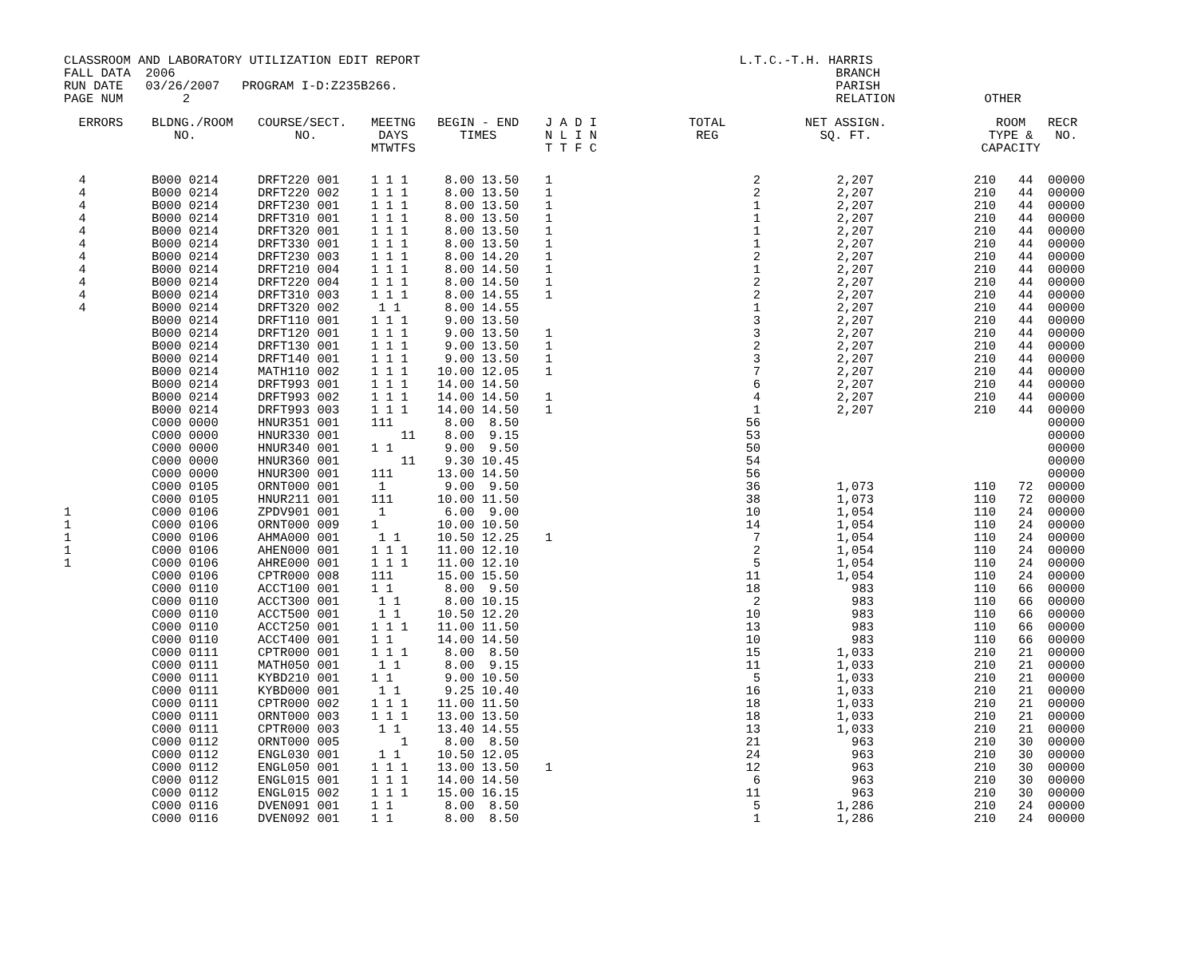CLASSROOM AND LABORATORY UTILIZATION EDIT REPORT L.T.C.-T.H. HARRIS FALL DATA 2006 BRANCH RUN DATE 03/26/2007 PROGRAM I-D:Z235B266. PARISH PAGE NUM 2 RELATION OTHER
| ERRORS | BLDNG./ROOM NO. | COURSE/SECT. NO. | MEETNG DAYS MTWTFS | BEGIN - END TIMES | J A D I N L I N T T F C | TOTAL REG | NET ASSIGN. SQ. FT. | ROOM TYPE & CAPACITY | RECR NO. |
| --- | --- | --- | --- | --- | --- | --- | --- | --- | --- |
| 4 4 4 4 4 4 4 4 4 4 4 1 1 1 1 1 | B000 0214 B000 0214 B000 0214 B000 0214 B000 0214 B000 0214 B000 0214 B000 0214 B000 0214 B000 0214 B000 0214 B000 0214 B000 0214 B000 0214 B000 0214 B000 0214 B000 0214 B000 0214 B000 0214 C000 0000 C000 0000 C000 0000 C000 0000 C000 0000 C000 0105 C000 0105 C000 0106 C000 0106 C000 0106 C000 0106 C000 0106 C000 0106 C000 0110 C000 0110 C000 0110 C000 0110 C000 0110 C000 0111 C000 0111 C000 0111 C000 0111 C000 0111 C000 0111 C000 0111 C000 0112 C000 0112 C000 0112 C000 0112 C000 0112 C000 0116 C000 0116 | DRFT220 001 DRFT220 002 DRFT230 001 DRFT310 001 DRFT320 001 DRFT330 001 DRFT230 003 DRFT210 004 DRFT220 004 DRFT310 003 DRFT320 002 DRFT110 001 DRFT120 001 DRFT130 001 DRFT140 001 MATH110 002 DRFT993 001 DRFT993 002 DRFT993 003 HNUR351 001 HNUR330 001 HNUR340 001 HNUR360 001 HNUR300 001 ORNT000 001 HNUR211 001 ZPDV901 001 ORNT000 009 AHMA000 001 AHEN000 001 AHRE000 001 CPTR000 008 ACCT100 001 ACCT300 001 ACCT500 001 ACCT250 001 ACCT400 001 CPTR000 001 MATH050 001 KYBD210 001 KYBD000 001 CPTR000 002 ORNT000 003 CPTR000 003 ORNT000 005 ENGL030 001 ENGL050 001 ENGL015 001 ENGL015 002 DVEN091 001 DVEN092 001 | 1 1 1 1 1 1 1 1 1 1 1 1 1 1 1 1 1 1 1 1 1 1 1 1 1 1 1 1 1 1 1 1 1 1 1 1 1 1 1 1 1 1 1 1 1 1 1 1 1 1 1 1 1 1 1 1 111 11 1 1 11 111 1 111 1 1 1 1 1 1 1 1 1 1 111 1 1 1 1 1 1 1 1 1 1 1 1 1 1 1 1 1 1 1 1 1 1 1 1 1 1 1 1 1 1 1 1 1 1 1 1 1 1 1 1 1 1 1 1 | 8.00 13.50 8.00 13.50 8.00 13.50 8.00 13.50 8.00 13.50 8.00 13.50 8.00 14.20 8.00 14.50 8.00 14.50 8.00 14.55 8.00 14.55 9.00 13.50 9.00 13.50 9.00 13.50 9.00 13.50 10.00 12.05 14.00 14.50 14.00 14.50 14.00 14.50 8.00 8.50 8.00 9.15 9.00 9.50 9.30 10.45 13.00 14.50 9.00 9.50 10.00 11.50 6.00 9.00 10.00 10.50 10.50 12.25 11.00 12.10 11.00 12.10 15.00 15.50 8.00 9.50 8.00 10.15 10.50 12.20 11.00 11.50 14.00 14.50 8.00 8.50 8.00 9.15 9.00 10.50 9.25 10.40 11.00 11.50 13.00 13.50 13.40 14.55 8.00 8.50 10.50 12.05 13.00 13.50 14.00 14.50 15.00 16.15 8.00 8.50 8.00 8.50 | 1 1 1 1 1 1 1 1 1 1 1 1 1 1 1 1 1 1 | 2 2 1 1 1 1 2 1 2 2 1 3 3 2 3 7 6 4 1 56 53 50 54 56 36 38 10 14 7 2 5 11 18 2 10 13 10 15 11 5 16 18 18 13 21 24 12 6 11 5 1 | 2,207 2,207 2,207 2,207 2,207 2,207 2,207 2,207 2,207 2,207 2,207 2,207 2,207 2,207 2,207 2,207 2,207 2,207 2,207 1,073 1,073 1,054 1,054 1,054 1,054 1,054 1,054 983 983 983 983 983 1,033 1,033 1,033 1,033 1,033 1,033 1,033 963 963 963 963 963 1,286 1,286 | 210 44 210 44 210 44 210 44 210 44 210 44 210 44 210 44 210 44 210 44 210 44 210 44 210 44 210 44 210 44 210 44 210 44 210 44 210 44 110 72 110 72 110 24 110 24 110 24 110 24 110 24 110 24 110 66 110 66 110 66 110 66 110 66 210 21 210 21 210 21 210 21 210 21 210 21 210 21 210 30 210 30 210 30 210 30 210 30 210 24 210 24 | 00000 00000 00000 00000 00000 00000 00000 00000 00000 00000 00000 00000 00000 00000 00000 00000 00000 00000 00000 00000 00000 00000 00000 00000 00000 00000 00000 00000 00000 00000 00000 00000 00000 00000 00000 00000 00000 00000 00000 00000 00000 00000 00000 00000 00000 00000 00000 00000 00000 00000 00000 |